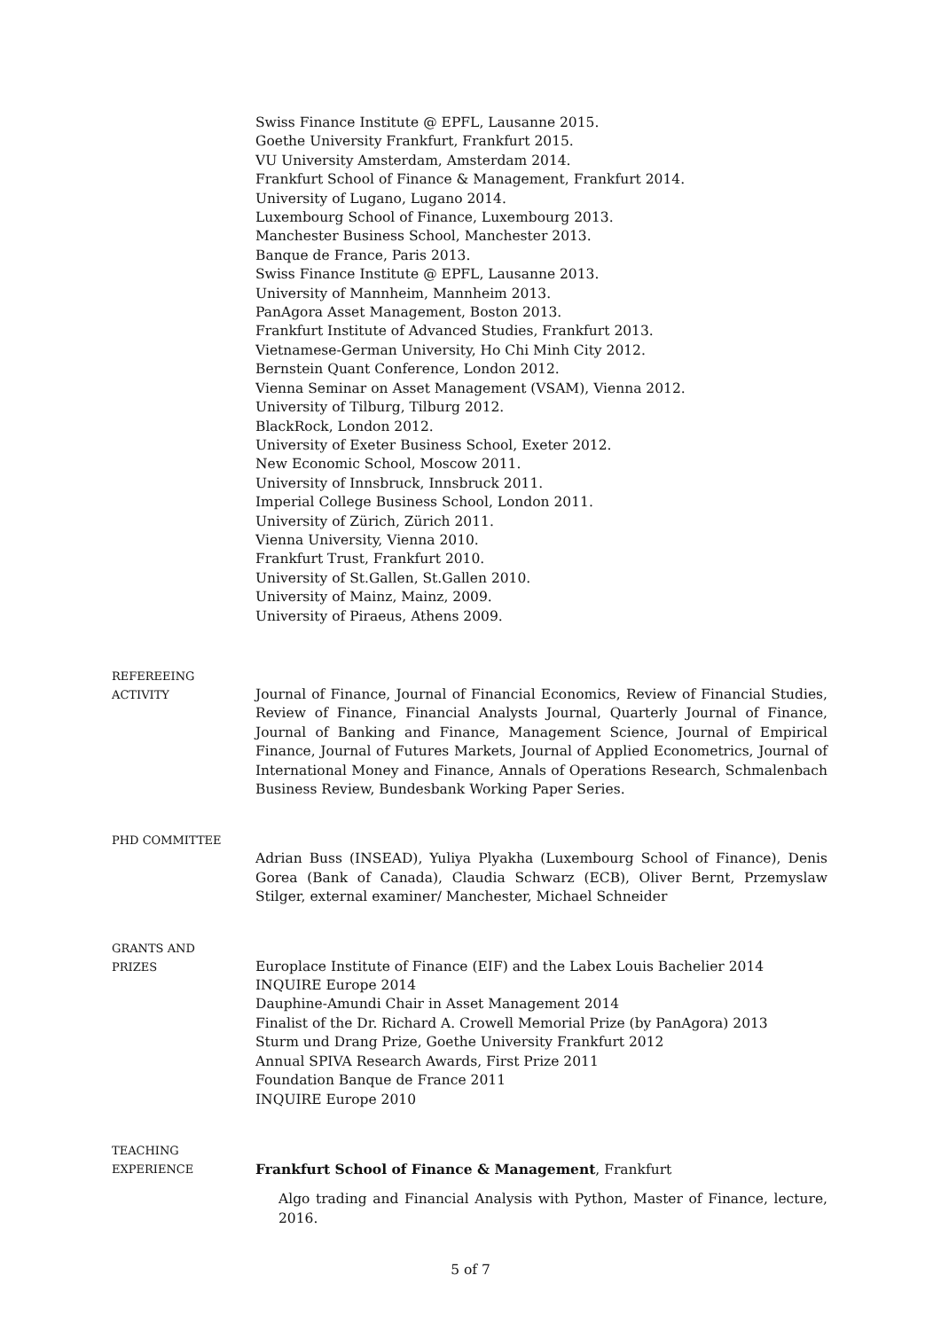Swiss Finance Institute @ EPFL, Lausanne 2015.
Goethe University Frankfurt, Frankfurt 2015.
VU University Amsterdam, Amsterdam 2014.
Frankfurt School of Finance & Management, Frankfurt 2014.
University of Lugano, Lugano 2014.
Luxembourg School of Finance, Luxembourg 2013.
Manchester Business School, Manchester 2013.
Banque de France, Paris 2013.
Swiss Finance Institute @ EPFL, Lausanne 2013.
University of Mannheim, Mannheim 2013.
PanAgora Asset Management, Boston 2013.
Frankfurt Institute of Advanced Studies, Frankfurt 2013.
Vietnamese-German University, Ho Chi Minh City 2012.
Bernstein Quant Conference, London 2012.
Vienna Seminar on Asset Management (VSAM), Vienna 2012.
University of Tilburg, Tilburg 2012.
BlackRock, London 2012.
University of Exeter Business School, Exeter 2012.
New Economic School, Moscow 2011.
University of Innsbruck, Innsbruck 2011.
Imperial College Business School, London 2011.
University of Zürich, Zürich 2011.
Vienna University, Vienna 2010.
Frankfurt Trust, Frankfurt 2010.
University of St.Gallen, St.Gallen 2010.
University of Mainz, Mainz, 2009.
University of Piraeus, Athens 2009.
REFEREEING
ACTIVITY
Journal of Finance, Journal of Financial Economics, Review of Financial Studies, Review of Finance, Financial Analysts Journal, Quarterly Journal of Finance, Journal of Banking and Finance, Management Science, Journal of Empirical Finance, Journal of Futures Markets, Journal of Applied Econometrics, Journal of International Money and Finance, Annals of Operations Research, Schmalenbach Business Review, Bundesbank Working Paper Series.
PHD COMMITTEE
Adrian Buss (INSEAD), Yuliya Plyakha (Luxembourg School of Finance), Denis Gorea (Bank of Canada), Claudia Schwarz (ECB), Oliver Bernt, Przemyslaw Stilger, external examiner/ Manchester, Michael Schneider
GRANTS AND
PRIZES
Europlace Institute of Finance (EIF) and the Labex Louis Bachelier 2014
INQUIRE Europe 2014
Dauphine-Amundi Chair in Asset Management 2014
Finalist of the Dr. Richard A. Crowell Memorial Prize (by PanAgora) 2013
Sturm und Drang Prize, Goethe University Frankfurt 2012
Annual SPIVA Research Awards, First Prize 2011
Foundation Banque de France 2011
INQUIRE Europe 2010
TEACHING
EXPERIENCE
Frankfurt School of Finance & Management, Frankfurt
Algo trading and Financial Analysis with Python, Master of Finance, lecture, 2016.
5 of 7